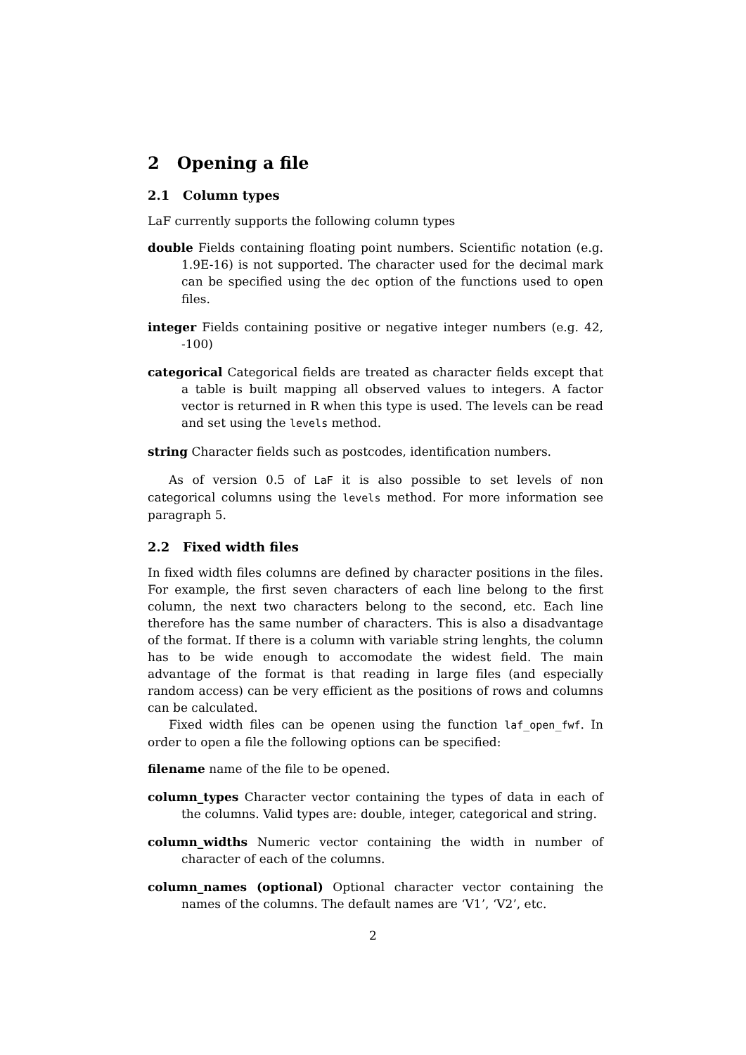2 Opening a file
2.1 Column types
LaF currently supports the following column types
double Fields containing floating point numbers. Scientific notation (e.g. 1.9E-16) is not supported. The character used for the decimal mark can be specified using the dec option of the functions used to open files.
integer Fields containing positive or negative integer numbers (e.g. 42, -100)
categorical Categorical fields are treated as character fields except that a table is built mapping all observed values to integers. A factor vector is returned in R when this type is used. The levels can be read and set using the levels method.
string Character fields such as postcodes, identification numbers.
As of version 0.5 of LaF it is also possible to set levels of non categorical columns using the levels method. For more information see paragraph 5.
2.2 Fixed width files
In fixed width files columns are defined by character positions in the files. For example, the first seven characters of each line belong to the first column, the next two characters belong to the second, etc. Each line therefore has the same number of characters. This is also a disadvantage of the format. If there is a column with variable string lenghts, the column has to be wide enough to accomodate the widest field. The main advantage of the format is that reading in large files (and especially random access) can be very efficient as the positions of rows and columns can be calculated.
Fixed width files can be openen using the function laf_open_fwf. In order to open a file the following options can be specified:
filename name of the file to be opened.
column_types Character vector containing the types of data in each of the columns. Valid types are: double, integer, categorical and string.
column_widths Numeric vector containing the width in number of character of each of the columns.
column_names (optional) Optional character vector containing the names of the columns. The default names are ‘V1’, ‘V2’, etc.
2